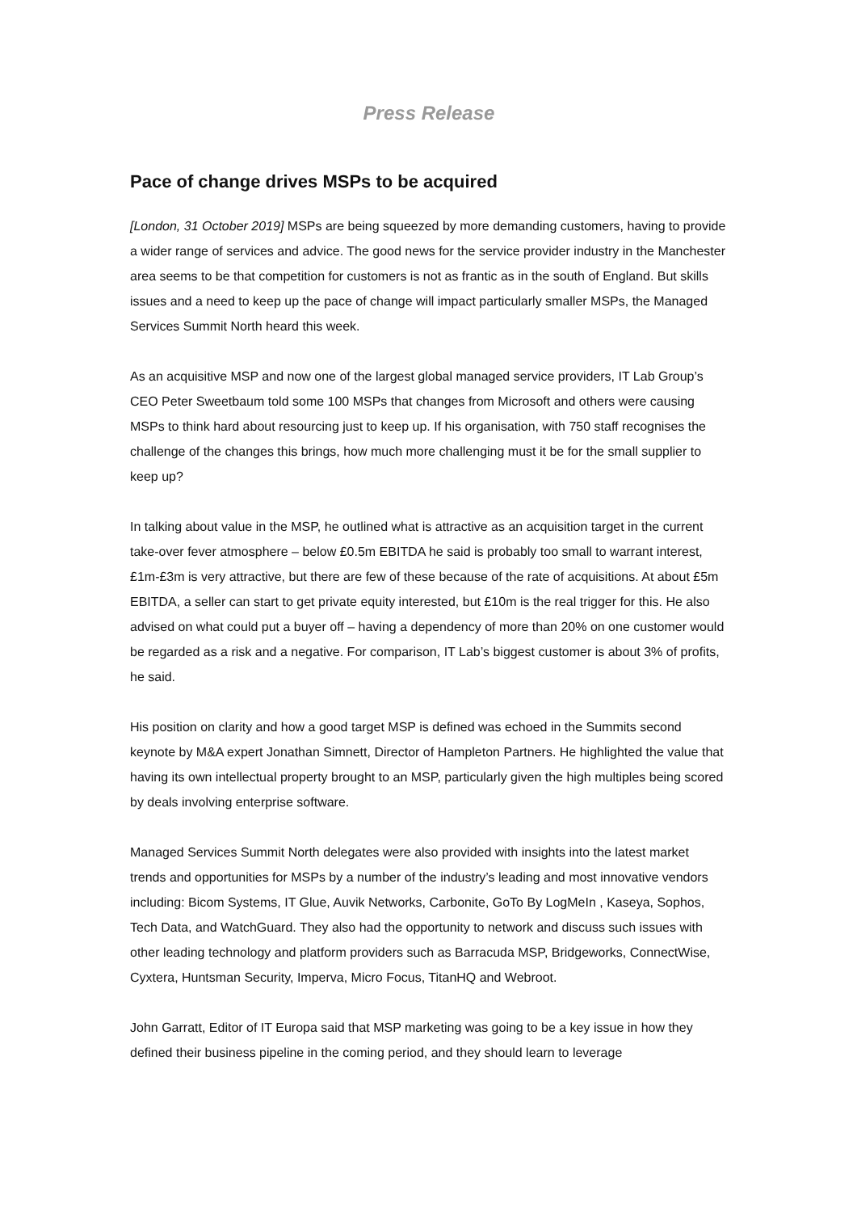Press Release
Pace of change drives MSPs to be acquired
[London, 31 October 2019] MSPs are being squeezed by more demanding customers, having to provide a wider range of services and advice. The good news for the service provider industry in the Manchester area seems to be that competition for customers is not as frantic as in the south of England. But skills issues and a need to keep up the pace of change will impact particularly smaller MSPs, the Managed Services Summit North heard this week.
As an acquisitive MSP and now one of the largest global managed service providers, IT Lab Group’s CEO Peter Sweetbaum told some 100 MSPs that changes from Microsoft and others were causing MSPs to think hard about resourcing just to keep up. If his organisation, with 750 staff recognises the challenge of the changes this brings, how much more challenging must it be for the small supplier to keep up?
In talking about value in the MSP, he outlined what is attractive as an acquisition target in the current take-over fever atmosphere – below £0.5m EBITDA he said is probably too small to warrant interest, £1m-£3m is very attractive, but there are few of these because of the rate of acquisitions. At about £5m EBITDA, a seller can start to get private equity interested, but £10m is the real trigger for this. He also advised on what could put a buyer off – having a dependency of more than 20% on one customer would be regarded as a risk and a negative. For comparison, IT Lab’s biggest customer is about 3% of profits, he said.
His position on clarity and how a good target MSP is defined was echoed in the Summits second keynote by M&A expert Jonathan Simnett, Director of Hampleton Partners. He highlighted the value that having its own intellectual property brought to an MSP, particularly given the high multiples being scored by deals involving enterprise software.
Managed Services Summit North delegates were also provided with insights into the latest market trends and opportunities for MSPs by a number of the industry’s leading and most innovative vendors including: Bicom Systems, IT Glue, Auvik Networks, Carbonite, GoTo By LogMeIn , Kaseya, Sophos, Tech Data, and WatchGuard. They also had the opportunity to network and discuss such issues with other leading technology and platform providers such as Barracuda MSP, Bridgeworks, ConnectWise, Cyxtera, Huntsman Security, Imperva, Micro Focus, TitanHQ and Webroot.
John Garratt, Editor of IT Europa said that MSP marketing was going to be a key issue in how they defined their business pipeline in the coming period, and they should learn to leverage